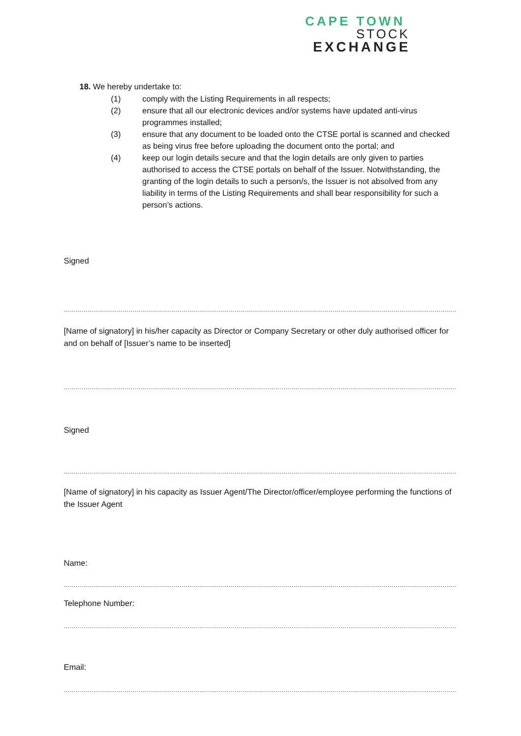CAPE TOWN
STOCK
EXCHANGE
18. We hereby undertake to:
(1) comply with the Listing Requirements in all respects;
(2) ensure that all our electronic devices and/or systems have updated anti-virus programmes installed;
(3) ensure that any document to be loaded onto the CTSE portal is scanned and checked as being virus free before uploading the document onto the portal; and
(4) keep our login details secure and that the login details are only given to parties authorised to access the CTSE portals on behalf of the Issuer. Notwithstanding, the granting of the login details to such a person/s, the Issuer is not absolved from any liability in terms of the Listing Requirements and shall bear responsibility for such a person’s actions.
Signed
……………………………………………………………………………………………………………………………………………………………………………………
[Name of signatory] in his/her capacity as Director or Company Secretary or other duly authorised officer for and on behalf of [Issuer’s name to be inserted]
……………………………………………………………………………………………………………………………………………………………………………………
Signed
……………………………………………………………………………………………………………………………………………………………………………………
[Name of signatory] in his capacity as Issuer Agent/The Director/officer/employee performing the functions of the Issuer Agent
Name:
……………………………………………………………………………………………………………………………………………………………………………………
Telephone Number:
……………………………………………………………………………………………………………………………………………………………………………………
Email:
……………………………………………………………………………………………………………………………………………………………………………………